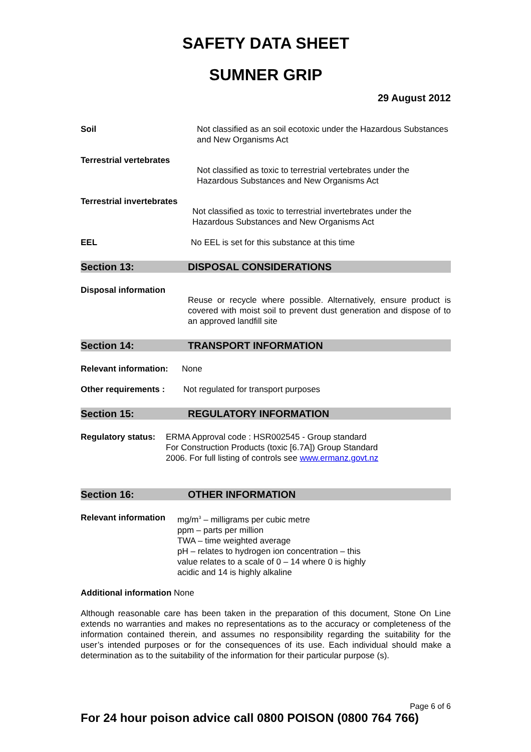SAFETY DATA SHEET
SUMNER GRIP
29 August 2012
Soil Not classified as an soil ecotoxic under the Hazardous Substances and New Organisms Act
Terrestrial vertebrates
Not classified as toxic to terrestrial vertebrates under the Hazardous Substances and New Organisms Act
Terrestrial invertebrates
Not classified as toxic to terrestrial invertebrates under the Hazardous Substances and New Organisms Act
EEL No EEL is set for this substance at this time
Section 13: DISPOSAL CONSIDERATIONS
Disposal information
Reuse or recycle where possible. Alternatively, ensure product is covered with moist soil to prevent dust generation and dispose of to an approved landfill site
Section 14: TRANSPORT INFORMATION
Relevant information:
None
Other requirements : Not regulated for transport purposes
Section 15: REGULATORY INFORMATION
Regulatory status:
ERMA Approval code : HSR002545 - Group standard For Construction Products (toxic [6.7A]) Group Standard 2006. For full listing of controls see www.ermanz.govt.nz
Section 16: OTHER INFORMATION
Relevant information
mg/m<sup>3</sup> – milligrams per cubic metre
ppm – parts per million
TWA – time weighted average
pH – relates to hydrogen ion concentration – this
value relates to a scale of 0 – 14 where 0 is highly
acidic and 14 is highly alkaline
Additional information None
Although reasonable care has been taken in the preparation of this document, Stone On Line extends no warranties and makes no representations as to the accuracy or completeness of the information contained therein, and assumes no responsibility regarding the suitability for the user’s intended purposes or for the consequences of its use. Each individual should make a determination as to the suitability of the information for their particular purpose (s).
Page 6 of 6
For 24 hour poison advice call 0800 POISON (0800 764 766)